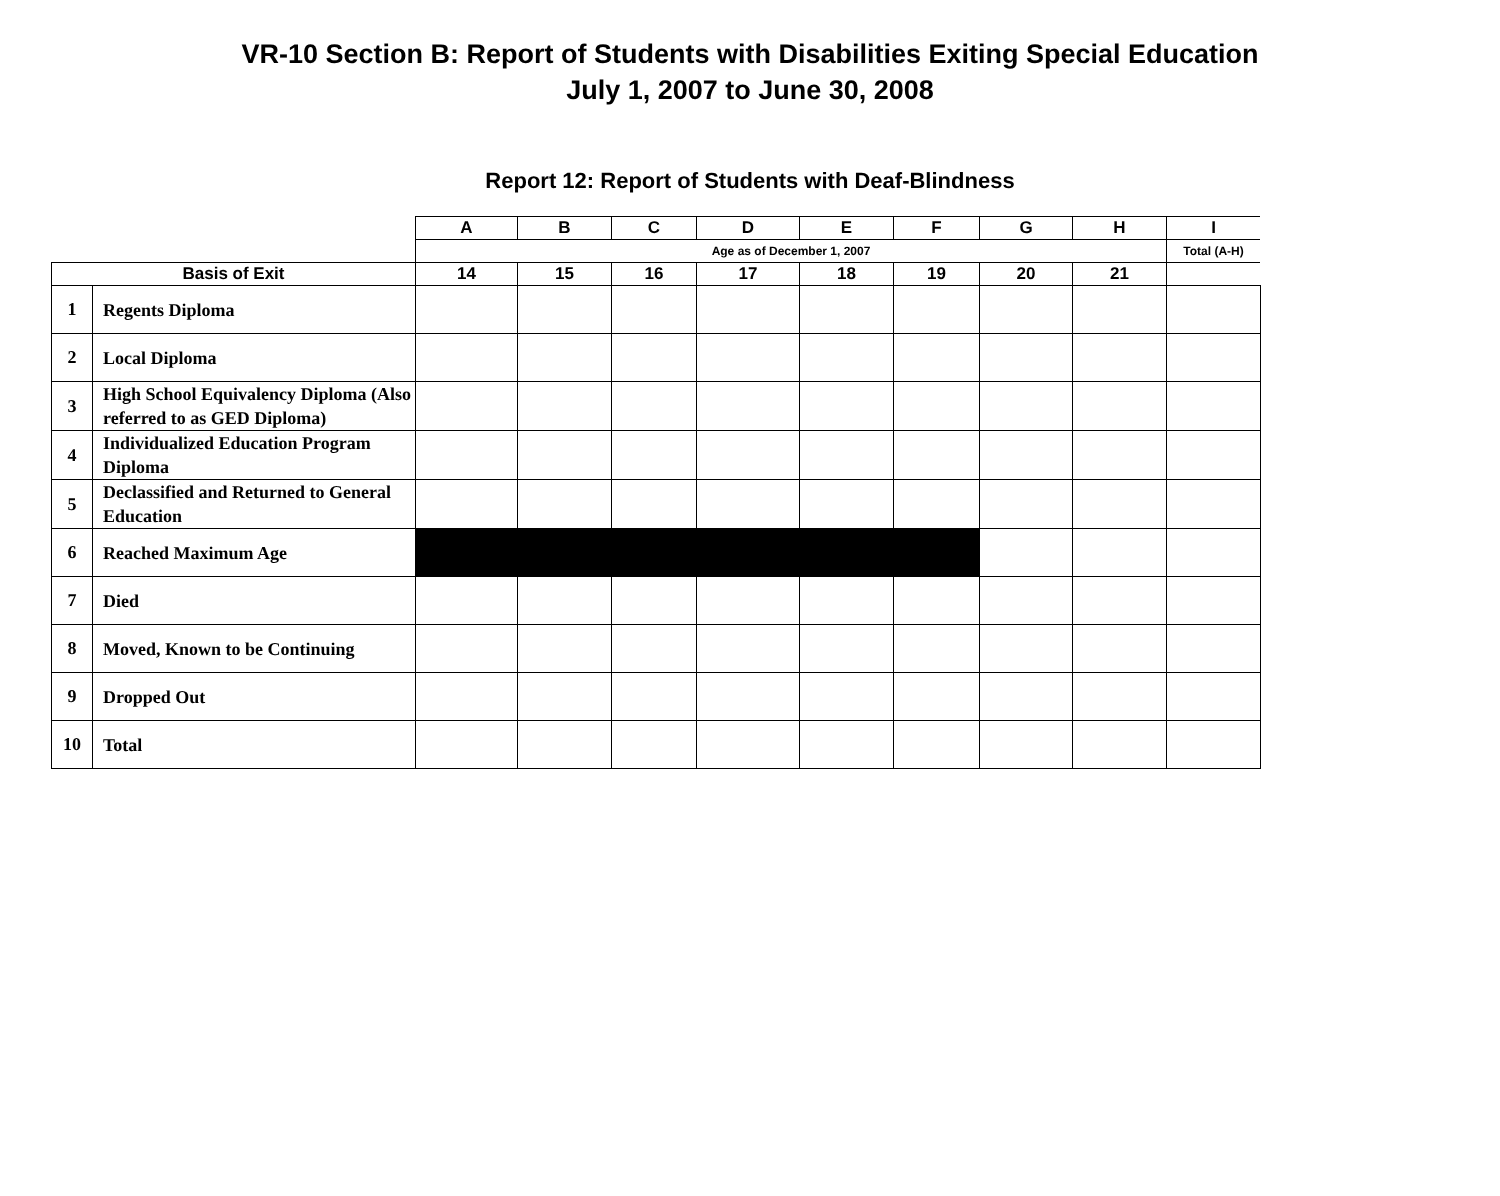VR-10 Section B: Report of Students with Disabilities Exiting Special Education
July 1, 2007 to June 30, 2008
Report 12: Report of Students with Deaf-Blindness
| | | A | B | C | D | E | F | G | H | I |
| | | Age as of December 1, 2007 | | | | | | | | Total (A-H) |
| Basis of Exit | | 14 | 15 | 16 | 17 | 18 | 19 | 20 | 21 | |
| 1 | Regents Diploma | | | | | | | | | |
| 2 | Local Diploma | | | | | | | | | |
| 3 | High School Equivalency Diploma (Also referred to as GED Diploma) | | | | | | | | | |
| 4 | Individualized Education Program Diploma | | | | | | | | | |
| 5 | Declassified and Returned to General Education | | | | | | | | | |
| 6 | Reached Maximum Age | | | | | | | | | |
| 7 | Died | | | | | | | | | |
| 8 | Moved, Known to be Continuing | | | | | | | | | |
| 9 | Dropped Out | | | | | | | | | |
| 10 | Total | | | | | | | | | |